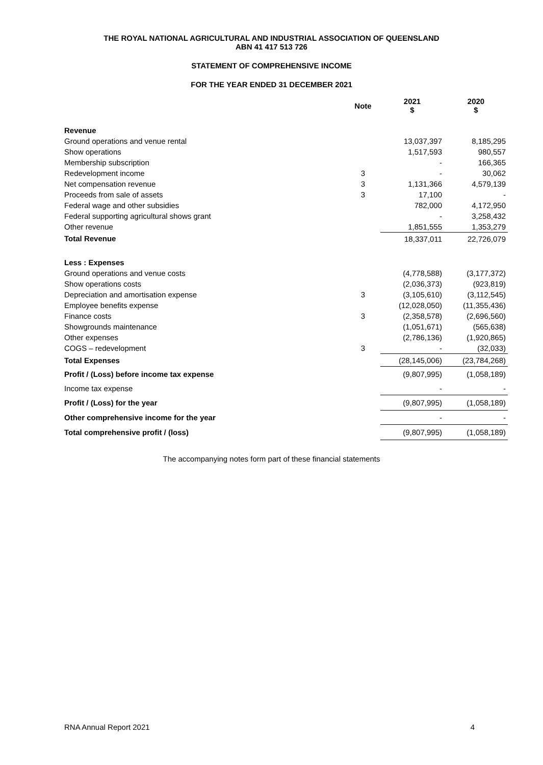THE ROYAL NATIONAL AGRICULTURAL AND INDUSTRIAL ASSOCIATION OF QUEENSLAND
ABN 41 417 513 726
STATEMENT OF COMPREHENSIVE INCOME
FOR THE YEAR ENDED 31 DECEMBER 2021
| | Note | 2021 $ | 2020 $ |
| --- | --- | --- | --- |
| Revenue | | | |
| Ground operations and venue rental | | 13,037,397 | 8,185,295 |
| Show operations | | 1,517,593 | 980,557 |
| Membership subscription | | - | 166,365 |
| Redevelopment income | 3 | - | 30,062 |
| Net compensation revenue | 3 | 1,131,366 | 4,579,139 |
| Proceeds from sale of assets | 3 | 17,100 | - |
| Federal wage and other subsidies | | 782,000 | 4,172,950 |
| Federal supporting agricultural shows grant | | - | 3,258,432 |
| Other revenue | | 1,851,555 | 1,353,279 |
| Total Revenue | | 18,337,011 | 22,726,079 |
| Less : Expenses | | | |
| Ground operations and venue costs | | (4,778,588) | (3,177,372) |
| Show operations costs | | (2,036,373) | (923,819) |
| Depreciation and amortisation expense | 3 | (3,105,610) | (3,112,545) |
| Employee benefits expense | | (12,028,050) | (11,355,436) |
| Finance costs | 3 | (2,358,578) | (2,696,560) |
| Showgrounds maintenance | | (1,051,671) | (565,638) |
| Other expenses | | (2,786,136) | (1,920,865) |
| COGS – redevelopment | 3 | - | (32,033) |
| Total Expenses | | (28,145,006) | (23,784,268) |
| Profit / (Loss) before income tax expense | | (9,807,995) | (1,058,189) |
| Income tax expense | | - | - |
| Profit / (Loss) for the year | | (9,807,995) | (1,058,189) |
| Other comprehensive income for the year | | - | - |
| Total comprehensive profit / (loss) | | (9,807,995) | (1,058,189) |
The accompanying notes form part of these financial statements
RNA Annual Report 2021 4